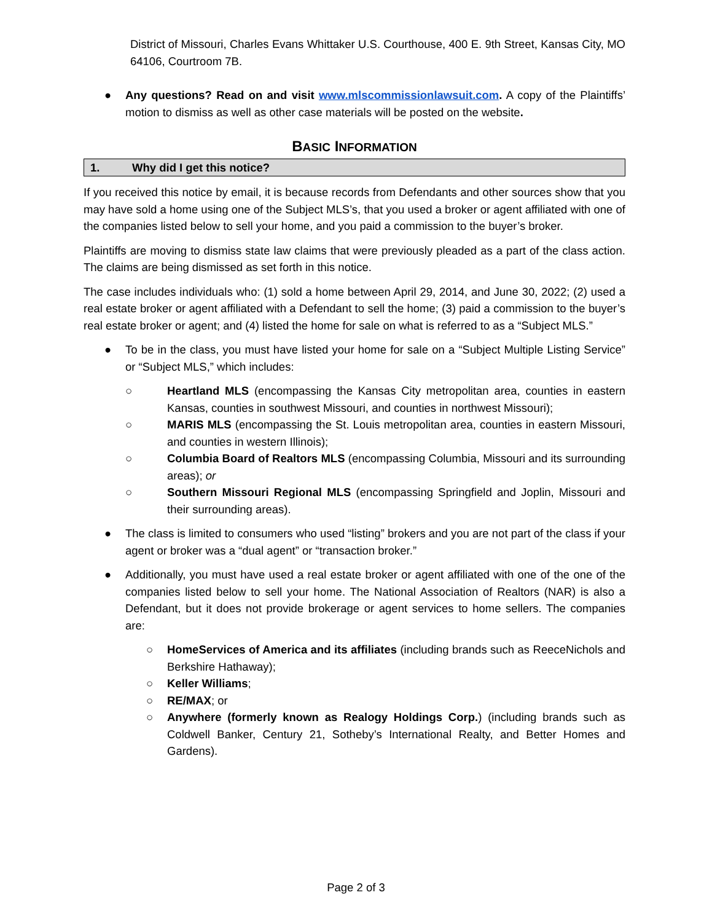District of Missouri, Charles Evans Whittaker U.S. Courthouse, 400 E. 9th Street, Kansas City, MO 64106, Courtroom 7B.
● Any questions? Read on and visit www.mlscommissionlawsuit.com. A copy of the Plaintiffs’ motion to dismiss as well as other case materials will be posted on the website.
BASIC INFORMATION
1. Why did I get this notice?
If you received this notice by email, it is because records from Defendants and other sources show that you may have sold a home using one of the Subject MLS’s, that you used a broker or agent affiliated with one of the companies listed below to sell your home, and you paid a commission to the buyer’s broker.
Plaintiffs are moving to dismiss state law claims that were previously pleaded as a part of the class action. The claims are being dismissed as set forth in this notice.
The case includes individuals who: (1) sold a home between April 29, 2014, and June 30, 2022; (2) used a real estate broker or agent affiliated with a Defendant to sell the home; (3) paid a commission to the buyer’s real estate broker or agent; and (4) listed the home for sale on what is referred to as a “Subject MLS.”
● To be in the class, you must have listed your home for sale on a “Subject Multiple Listing Service” or “Subject MLS,” which includes:
○ Heartland MLS (encompassing the Kansas City metropolitan area, counties in eastern Kansas, counties in southwest Missouri, and counties in northwest Missouri);
○ MARIS MLS (encompassing the St. Louis metropolitan area, counties in eastern Missouri, and counties in western Illinois);
○ Columbia Board of Realtors MLS (encompassing Columbia, Missouri and its surrounding areas); or
○ Southern Missouri Regional MLS (encompassing Springfield and Joplin, Missouri and their surrounding areas).
● The class is limited to consumers who used “listing” brokers and you are not part of the class if your agent or broker was a “dual agent” or “transaction broker.”
● Additionally, you must have used a real estate broker or agent affiliated with one of the one of the companies listed below to sell your home. The National Association of Realtors (NAR) is also a Defendant, but it does not provide brokerage or agent services to home sellers. The companies are:
○ HomeServices of America and its affiliates (including brands such as ReeceNichols and Berkshire Hathaway);
○ Keller Williams;
○ RE/MAX; or
○ Anywhere (formerly known as Realogy Holdings Corp.) (including brands such as Coldwell Banker, Century 21, Sotheby’s International Realty, and Better Homes and Gardens).
Page 2 of 3